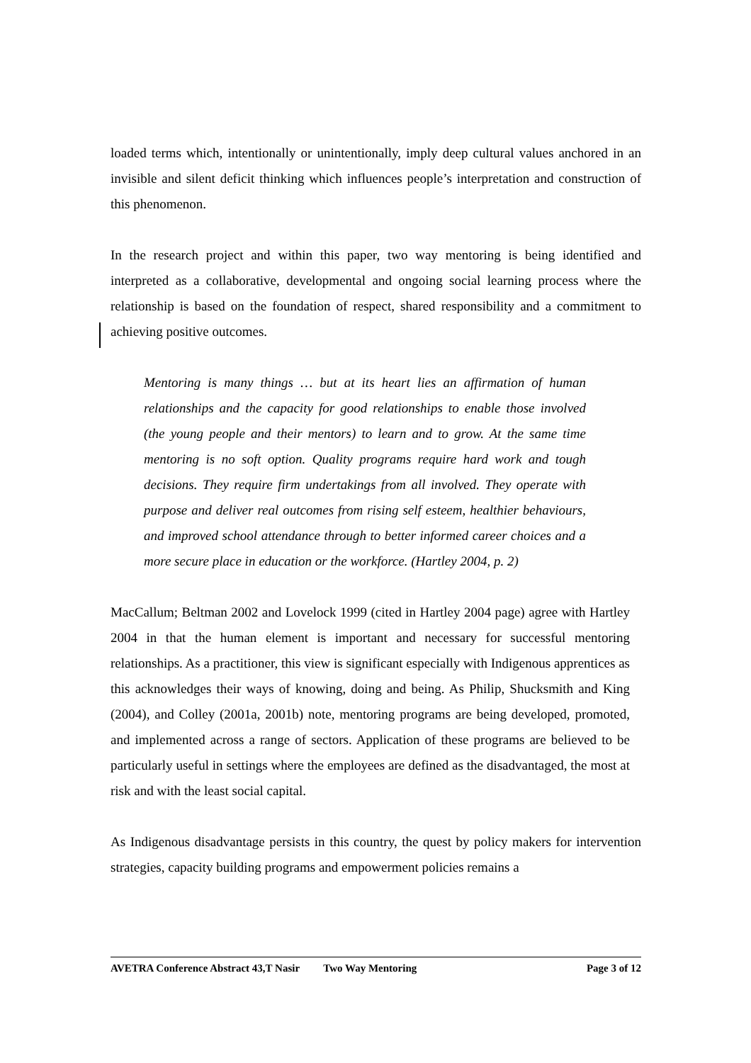loaded terms which, intentionally or unintentionally, imply deep cultural values anchored in an invisible and silent deficit thinking which influences people’s interpretation and construction of this phenomenon.
In the research project and within this paper, two way mentoring is being identified and interpreted as a collaborative, developmental and ongoing social learning process where the relationship is based on the foundation of respect, shared responsibility and a commitment to achieving positive outcomes.
Mentoring is many things … but at its heart lies an affirmation of human relationships and the capacity for good relationships to enable those involved (the young people and their mentors) to learn and to grow. At the same time mentoring is no soft option. Quality programs require hard work and tough decisions. They require firm undertakings from all involved. They operate with purpose and deliver real outcomes from rising self esteem, healthier behaviours, and improved school attendance through to better informed career choices and a more secure place in education or the workforce. (Hartley 2004, p. 2)
MacCallum; Beltman 2002 and Lovelock 1999 (cited in Hartley 2004 page) agree with Hartley 2004 in that the human element is important and necessary for successful mentoring relationships. As a practitioner, this view is significant especially with Indigenous apprentices as this acknowledges their ways of knowing, doing and being. As Philip, Shucksmith and King (2004), and Colley (2001a, 2001b) note, mentoring programs are being developed, promoted, and implemented across a range of sectors. Application of these programs are believed to be particularly useful in settings where the employees are defined as the disadvantaged, the most at risk and with the least social capital.
As Indigenous disadvantage persists in this country, the quest by policy makers for intervention strategies, capacity building programs and empowerment policies remains a
AVETRA Conference Abstract 43,T Nasir Two Way Mentoring Page 3 of 12